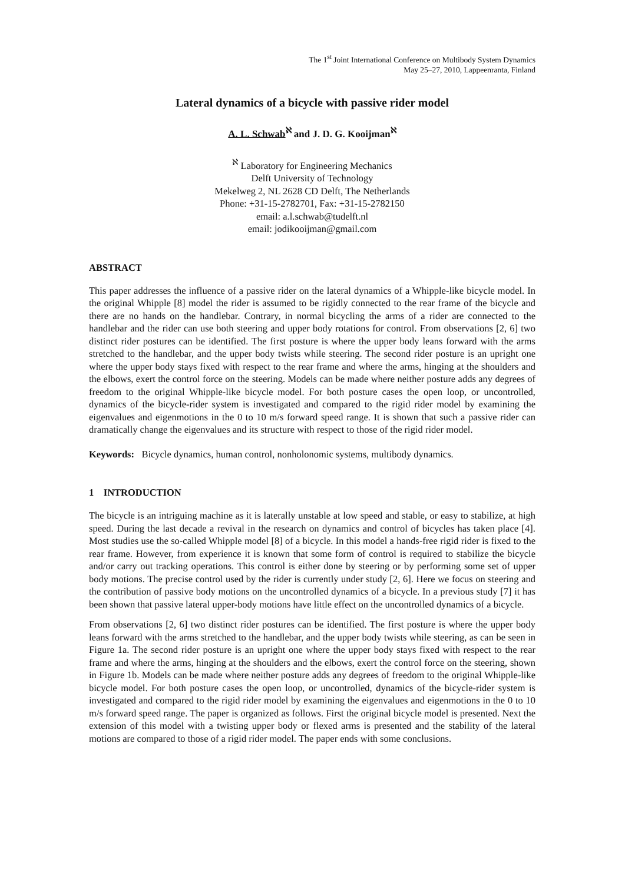The 1<sup>st</sup> Joint International Conference on Multibody System Dynamics
May 25–27, 2010, Lappeenranta, Finland
Lateral dynamics of a bicycle with passive rider model
A. L. Schwab<sup>ℵ</sup> and J. D. G. Kooijman<sup>ℵ</sup>
<sup>ℵ</sup> Laboratory for Engineering Mechanics
Delft University of Technology
Mekelweg 2, NL 2628 CD Delft, The Netherlands
Phone: +31-15-2782701, Fax: +31-15-2782150
email: a.l.schwab@tudelft.nl
email: jodikooijman@gmail.com
ABSTRACT
This paper addresses the influence of a passive rider on the lateral dynamics of a Whipple-like bicycle model. In the original Whipple [8] model the rider is assumed to be rigidly connected to the rear frame of the bicycle and there are no hands on the handlebar. Contrary, in normal bicycling the arms of a rider are connected to the handlebar and the rider can use both steering and upper body rotations for control. From observations [2, 6] two distinct rider postures can be identified. The first posture is where the upper body leans forward with the arms stretched to the handlebar, and the upper body twists while steering. The second rider posture is an upright one where the upper body stays fixed with respect to the rear frame and where the arms, hinging at the shoulders and the elbows, exert the control force on the steering. Models can be made where neither posture adds any degrees of freedom to the original Whipple-like bicycle model. For both posture cases the open loop, or uncontrolled, dynamics of the bicycle-rider system is investigated and compared to the rigid rider model by examining the eigenvalues and eigenmotions in the 0 to 10 m/s forward speed range. It is shown that such a passive rider can dramatically change the eigenvalues and its structure with respect to those of the rigid rider model.
Keywords: Bicycle dynamics, human control, nonholonomic systems, multibody dynamics.
1 INTRODUCTION
The bicycle is an intriguing machine as it is laterally unstable at low speed and stable, or easy to stabilize, at high speed. During the last decade a revival in the research on dynamics and control of bicycles has taken place [4]. Most studies use the so-called Whipple model [8] of a bicycle. In this model a hands-free rigid rider is fixed to the rear frame. However, from experience it is known that some form of control is required to stabilize the bicycle and/or carry out tracking operations. This control is either done by steering or by performing some set of upper body motions. The precise control used by the rider is currently under study [2, 6]. Here we focus on steering and the contribution of passive body motions on the uncontrolled dynamics of a bicycle. In a previous study [7] it has been shown that passive lateral upper-body motions have little effect on the uncontrolled dynamics of a bicycle.
From observations [2, 6] two distinct rider postures can be identified. The first posture is where the upper body leans forward with the arms stretched to the handlebar, and the upper body twists while steering, as can be seen in Figure 1a. The second rider posture is an upright one where the upper body stays fixed with respect to the rear frame and where the arms, hinging at the shoulders and the elbows, exert the control force on the steering, shown in Figure 1b. Models can be made where neither posture adds any degrees of freedom to the original Whipple-like bicycle model. For both posture cases the open loop, or uncontrolled, dynamics of the bicycle-rider system is investigated and compared to the rigid rider model by examining the eigenvalues and eigenmotions in the 0 to 10 m/s forward speed range. The paper is organized as follows. First the original bicycle model is presented. Next the extension of this model with a twisting upper body or flexed arms is presented and the stability of the lateral motions are compared to those of a rigid rider model. The paper ends with some conclusions.